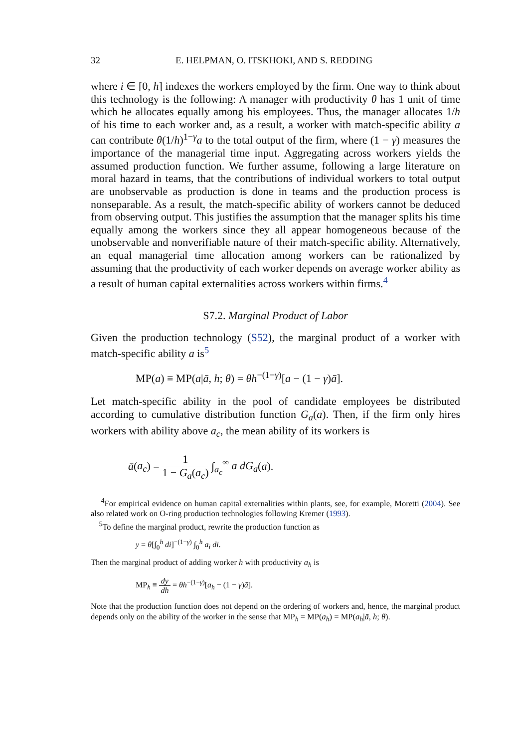32 E. HELPMAN, O. ITSKHOKI, AND S. REDDING
where i ∈ [0, h] indexes the workers employed by the firm. One way to think about this technology is the following: A manager with productivity θ has 1 unit of time which he allocates equally among his employees. Thus, the manager allocates 1/h of his time to each worker and, as a result, a worker with match-specific ability a can contribute θ(1/h)<sup>1−γ</sup>a to the total output of the firm, where (1 − γ) measures the importance of the managerial time input. Aggregating across workers yields the assumed production function. We further assume, following a large literature on moral hazard in teams, that the contributions of individual workers to total output are unobservable as production is done in teams and the production process is nonseparable. As a result, the match-specific ability of workers cannot be deduced from observing output. This justifies the assumption that the manager splits his time equally among the workers since they all appear homogeneous because of the unobservable and nonverifiable nature of their match-specific ability. Alternatively, an equal managerial time allocation among workers can be rationalized by assuming that the productivity of each worker depends on average worker ability as a result of human capital externalities across workers within firms.<sup>4</sup>
S7.2. Marginal Product of Labor
Given the production technology (S52), the marginal product of a worker with match-specific ability a is<sup>5</sup>
MP(a) ≡ MP(a|ā, h; θ) = θh<sup>−(1−γ)</sup>[a − (1 − γ)ā].
Let match-specific ability in the pool of candidate employees be distributed according to cumulative distribution function G<sub>a</sub>(a). Then, if the firm only hires workers with ability above a<sub>c</sub>, the mean ability of its workers is
ā(a<sub>c</sub>) = 1 1 − G<sub>a</sub>(a<sub>c</sub>) ∫<sub>a<sub>c</sub></sub><sup>∞</sup> a dG<sub>a</sub>(a).
<sup>4</sup> For empirical evidence on human capital externalities within plants, see, for example, Moretti (2004). See also related work on O-ring production technologies following Kremer (1993).
<sup>5</sup> To define the marginal product, rewrite the production function as
y = θ[∫<sub>0</sub><sup>h</sup> di]<sup>−(1−γ)</sup> ∫<sub>0</sub><sup>h</sup> a<sub>i</sub> di.
Then the marginal product of adding worker h with productivity a<sub>h</sub> is
MP<sub>h</sub> ≡ dy dh = θh<sup>−(1−γ)</sup>[a<sub>h</sub> − (1 − γ)ā].
Note that the production function does not depend on the ordering of workers and, hence, the marginal product depends only on the ability of the worker in the sense that MP<sub>h</sub> = MP(a<sub>h</sub>) = MP(a<sub>h</sub>|ā, h; θ).